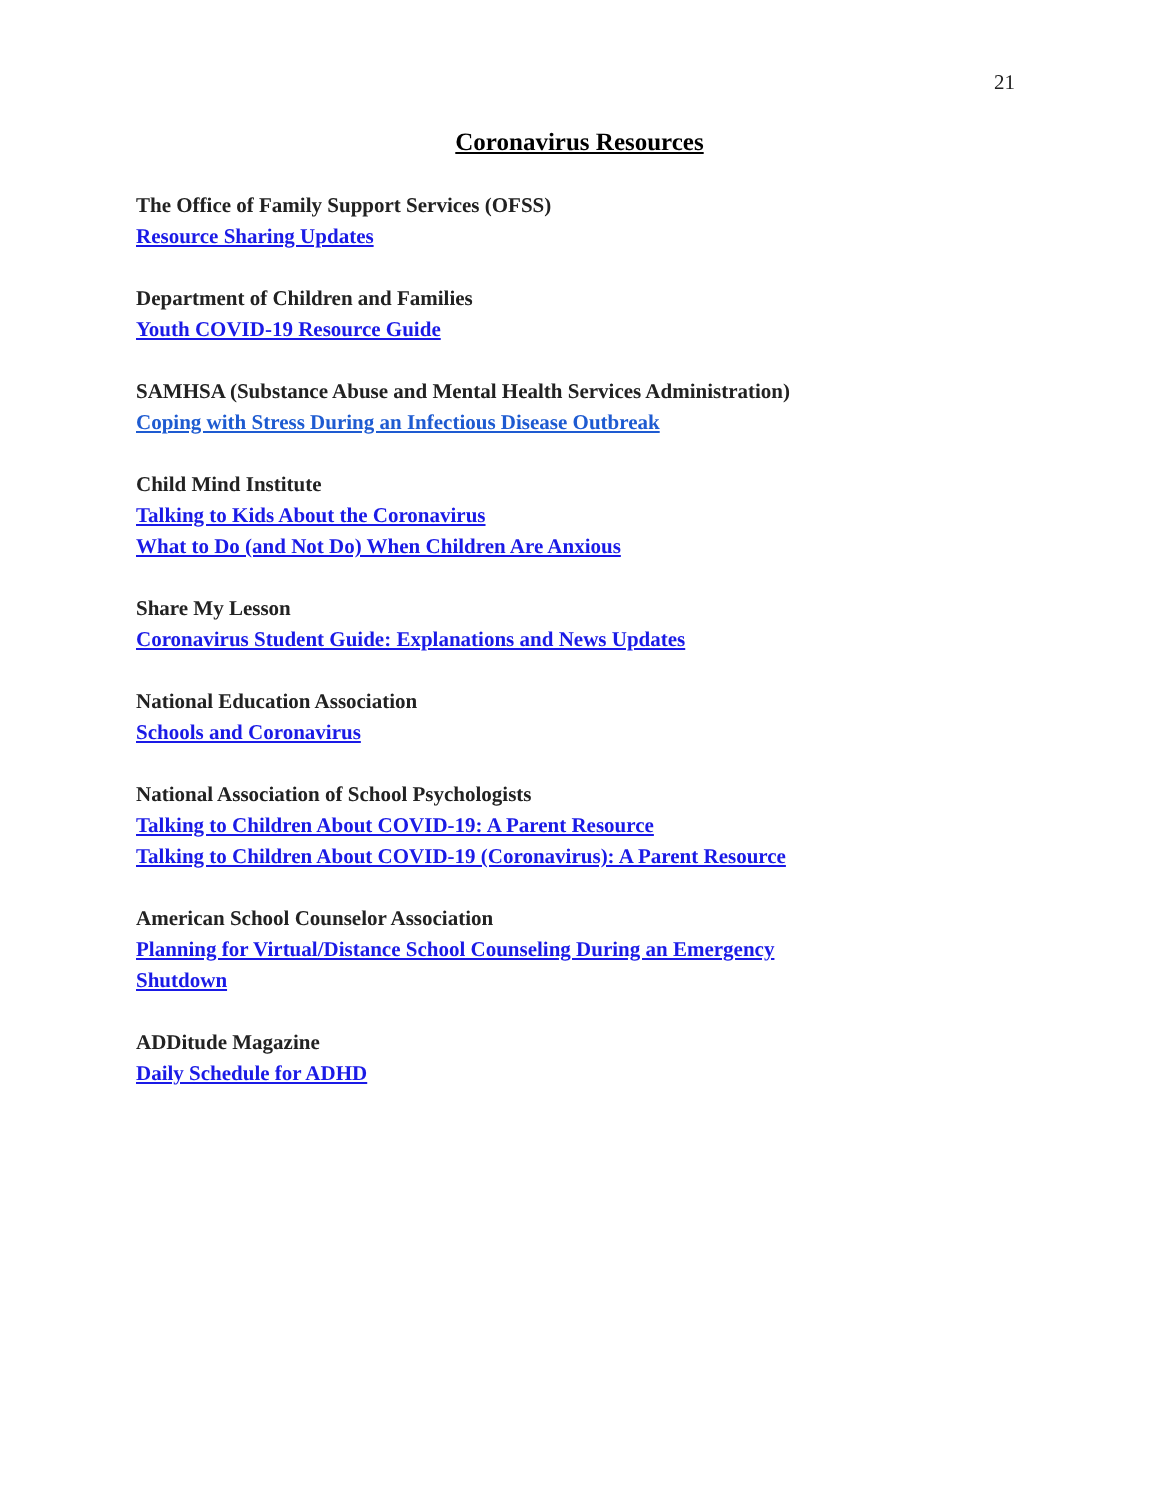21
Coronavirus Resources
The Office of Family Support Services (OFSS)
Resource Sharing Updates
Department of Children and Families
Youth COVID-19 Resource Guide
SAMHSA (Substance Abuse and Mental Health Services Administration)
Coping with Stress During an Infectious Disease Outbreak
Child Mind Institute
Talking to Kids About the Coronavirus
What to Do (and Not Do) When Children Are Anxious
Share My Lesson
Coronavirus Student Guide: Explanations and News Updates
National Education Association
Schools and Coronavirus
National Association of School Psychologists
Talking to Children About COVID-19: A Parent Resource
Talking to Children About COVID-19 (Coronavirus): A Parent Resource
American School Counselor Association
Planning for Virtual/Distance School Counseling During an Emergency Shutdown
ADDitude Magazine
Daily Schedule for ADHD